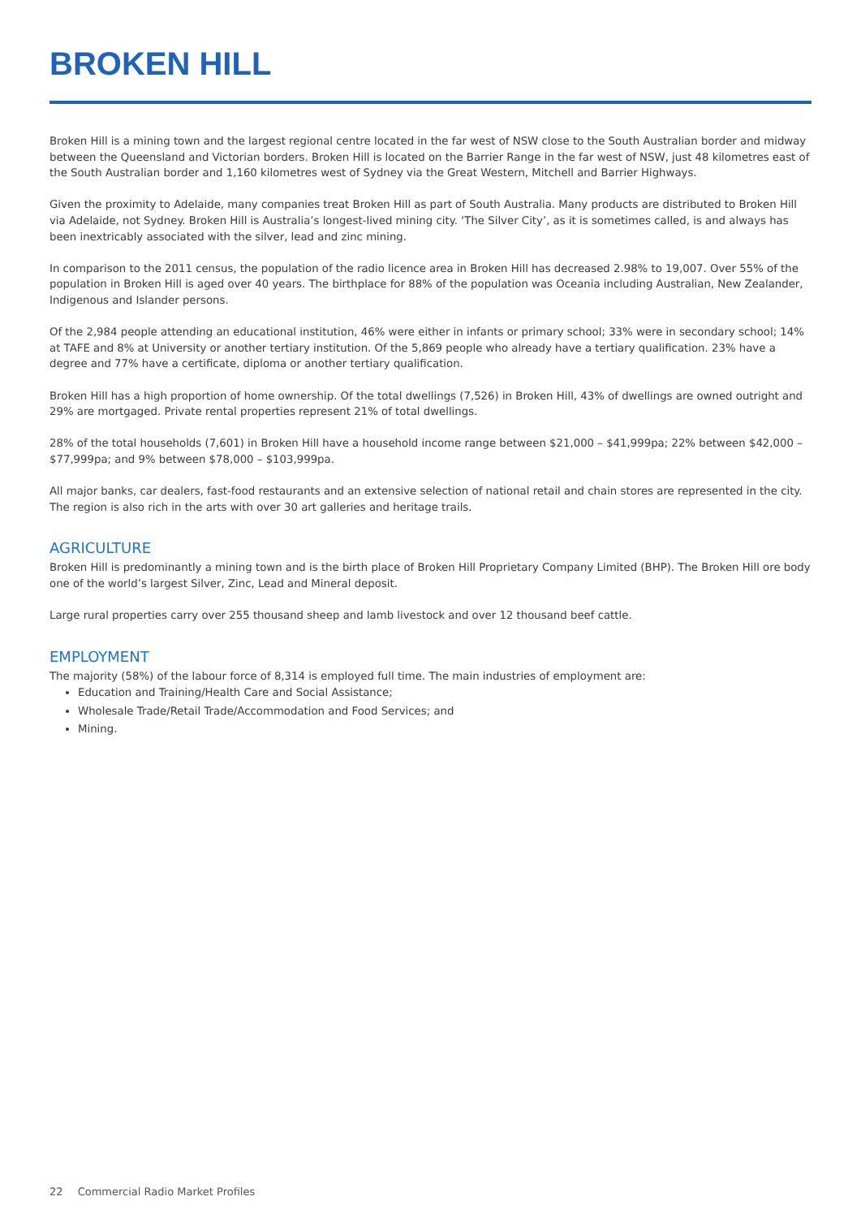BROKEN HILL
Broken Hill is a mining town and the largest regional centre located in the far west of NSW close to the South Australian border and midway between the Queensland and Victorian borders. Broken Hill is located on the Barrier Range in the far west of NSW, just 48 kilometres east of the South Australian border and 1,160 kilometres west of Sydney via the Great Western, Mitchell and Barrier Highways.
Given the proximity to Adelaide, many companies treat Broken Hill as part of South Australia. Many products are distributed to Broken Hill via Adelaide, not Sydney. Broken Hill is Australia’s longest-lived mining city. ‘The Silver City’, as it is sometimes called, is and always has been inextricably associated with the silver, lead and zinc mining.
In comparison to the 2011 census, the population of the radio licence area in Broken Hill has decreased 2.98% to 19,007. Over 55% of the population in Broken Hill is aged over 40 years. The birthplace for 88% of the population was Oceania including Australian, New Zealander, Indigenous and Islander persons.
Of the 2,984 people attending an educational institution, 46% were either in infants or primary school; 33% were in secondary school; 14% at TAFE and 8% at University or another tertiary institution. Of the 5,869 people who already have a tertiary qualification. 23% have a degree and 77% have a certificate, diploma or another tertiary qualification.
Broken Hill has a high proportion of home ownership. Of the total dwellings (7,526) in Broken Hill, 43% of dwellings are owned outright and 29% are mortgaged. Private rental properties represent 21% of total dwellings.
28% of the total households (7,601) in Broken Hill have a household income range between $21,000 – $41,999pa; 22% between $42,000 – $77,999pa; and 9% between $78,000 – $103,999pa.
All major banks, car dealers, fast-food restaurants and an extensive selection of national retail and chain stores are represented in the city. The region is also rich in the arts with over 30 art galleries and heritage trails.
AGRICULTURE
Broken Hill is predominantly a mining town and is the birth place of Broken Hill Proprietary Company Limited (BHP). The Broken Hill ore body one of the world’s largest Silver, Zinc, Lead and Mineral deposit.
Large rural properties carry over 255 thousand sheep and lamb livestock and over 12 thousand beef cattle.
EMPLOYMENT
The majority (58%) of the labour force of 8,314 is employed full time. The main industries of employment are:
Education and Training/Health Care and Social Assistance;
Wholesale Trade/Retail Trade/Accommodation and Food Services; and
Mining.
22 Commercial Radio Market Profiles